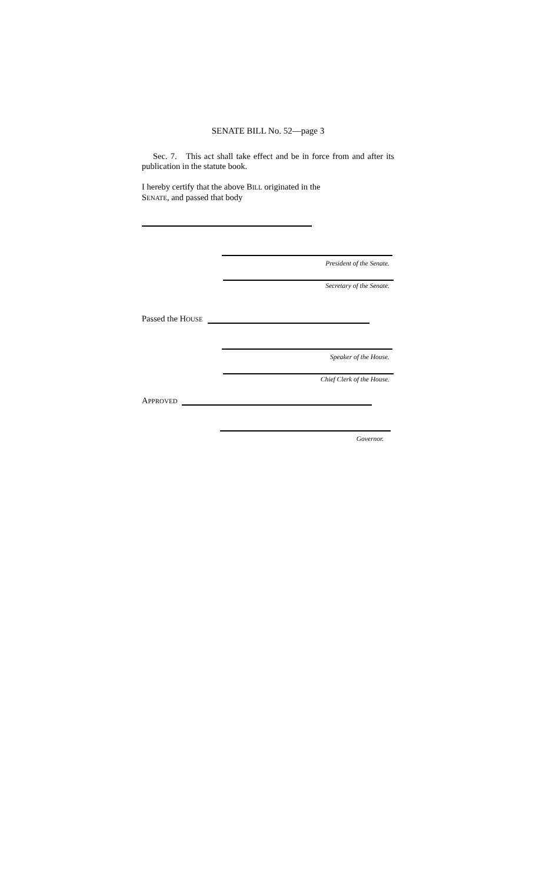SENATE BILL No. 52—page 3
Sec. 7. This act shall take effect and be in force from and after its publication in the statute book.
I hereby certify that the above BILL originated in the
SENATE, and passed that body
President of the Senate.
Secretary of the Senate.
Passed the HOUSE
Speaker of the House.
Chief Clerk of the House.
APPROVED
Governor.